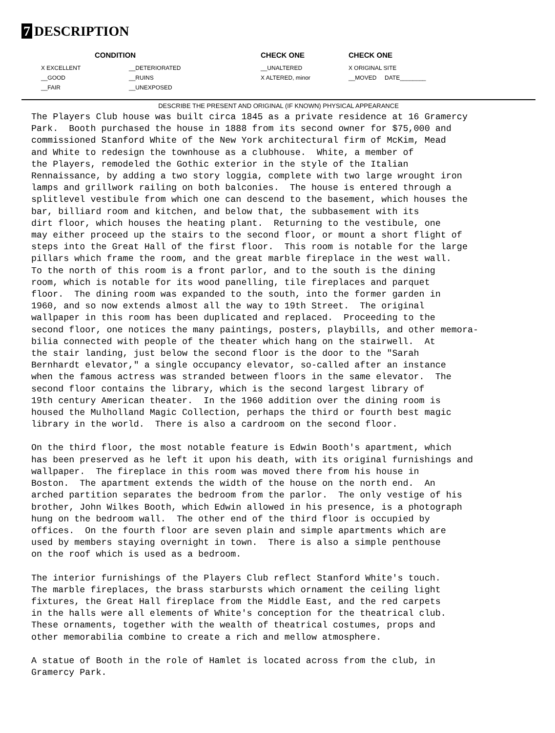7 DESCRIPTION
| CONDITION | | CHECK ONE | CHECK ONE |
| --- | --- | --- | --- |
| X EXCELLENT | __DETERIORATED | __UNALTERED | X ORIGINAL SITE |
| __GOOD | __RUINS | X ALTERED, minor | __MOVED DATE________ |
| __FAIR | __UNEXPOSED | | |
DESCRIBE THE PRESENT AND ORIGINAL (IF KNOWN) PHYSICAL APPEARANCE
The Players Club house was built circa 1845 as a private residence at 16 Gramercy Park. Booth purchased the house in 1888 from its second owner for $75,000 and commissioned Stanford White of the New York architectural firm of McKim, Mead and White to redesign the townhouse as a clubhouse. White, a member of the Players, remodeled the Gothic exterior in the style of the Italian Rennaissance, by adding a two story loggia, complete with two large wrought iron lamps and grillwork railing on both balconies. The house is entered through a splitlevel vestibule from which one can descend to the basement, which houses the bar, billiard room and kitchen, and below that, the subbasement with its dirt floor, which houses the heating plant. Returning to the vestibule, one may either proceed up the stairs to the second floor, or mount a short flight of steps into the Great Hall of the first floor. This room is notable for the large pillars which frame the room, and the great marble fireplace in the west wall. To the north of this room is a front parlor, and to the south is the dining room, which is notable for its wood panelling, tile fireplaces and parquet floor. The dining room was expanded to the south, into the former garden in 1960, and so now extends almost all the way to 19th Street. The original wallpaper in this room has been duplicated and replaced. Proceeding to the second floor, one notices the many paintings, posters, playbills, and other memora- bilia connected with people of the theater which hang on the stairwell. At the stair landing, just below the second floor is the door to the "Sarah Bernhardt elevator," a single occupancy elevator, so-called after an instance when the famous actress was stranded between floors in the same elevator. The second floor contains the library, which is the second largest library of 19th century American theater. In the 1960 addition over the dining room is housed the Mulholland Magic Collection, perhaps the third or fourth best magic library in the world. There is also a cardroom on the second floor.
On the third floor, the most notable feature is Edwin Booth's apartment, which has been preserved as he left it upon his death, with its original furnishings and wallpaper. The fireplace in this room was moved there from his house in Boston. The apartment extends the width of the house on the north end. An arched partition separates the bedroom from the parlor. The only vestige of his brother, John Wilkes Booth, which Edwin allowed in his presence, is a photograph hung on the bedroom wall. The other end of the third floor is occupied by offices. On the fourth floor are seven plain and simple apartments which are used by members staying overnight in town. There is also a simple penthouse on the roof which is used as a bedroom.
The interior furnishings of the Players Club reflect Stanford White's touch. The marble fireplaces, the brass starbursts which ornament the ceiling light fixtures, the Great Hall fireplace from the Middle East, and the red carpets in the halls were all elements of White's conception for the theatrical club. These ornaments, together with the wealth of theatrical costumes, props and other memorabilia combine to create a rich and mellow atmosphere.
A statue of Booth in the role of Hamlet is located across from the club, in Gramercy Park.